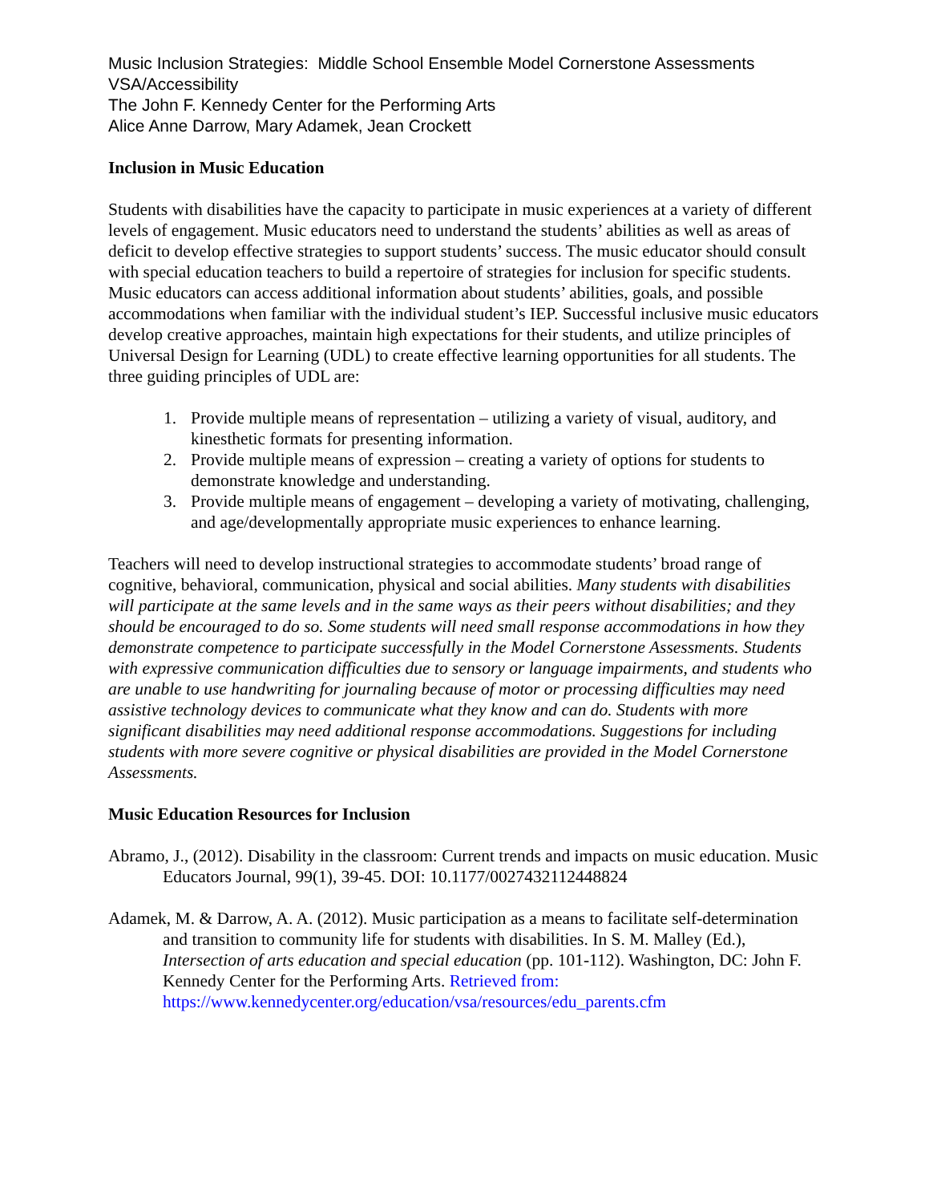Music Inclusion Strategies: Middle School Ensemble Model Cornerstone Assessments
VSA/Accessibility
The John F. Kennedy Center for the Performing Arts
Alice Anne Darrow, Mary Adamek, Jean Crockett
Inclusion in Music Education
Students with disabilities have the capacity to participate in music experiences at a variety of different levels of engagement. Music educators need to understand the students’ abilities as well as areas of deficit to develop effective strategies to support students’ success. The music educator should consult with special education teachers to build a repertoire of strategies for inclusion for specific students. Music educators can access additional information about students’ abilities, goals, and possible accommodations when familiar with the individual student’s IEP. Successful inclusive music educators develop creative approaches, maintain high expectations for their students, and utilize principles of Universal Design for Learning (UDL) to create effective learning opportunities for all students. The three guiding principles of UDL are:
1. Provide multiple means of representation – utilizing a variety of visual, auditory, and kinesthetic formats for presenting information.
2. Provide multiple means of expression – creating a variety of options for students to demonstrate knowledge and understanding.
3. Provide multiple means of engagement – developing a variety of motivating, challenging, and age/developmentally appropriate music experiences to enhance learning.
Teachers will need to develop instructional strategies to accommodate students’ broad range of cognitive, behavioral, communication, physical and social abilities. Many students with disabilities will participate at the same levels and in the same ways as their peers without disabilities; and they should be encouraged to do so. Some students will need small response accommodations in how they demonstrate competence to participate successfully in the Model Cornerstone Assessments. Students with expressive communication difficulties due to sensory or language impairments, and students who are unable to use handwriting for journaling because of motor or processing difficulties may need assistive technology devices to communicate what they know and can do. Students with more significant disabilities may need additional response accommodations. Suggestions for including students with more severe cognitive or physical disabilities are provided in the Model Cornerstone Assessments.
Music Education Resources for Inclusion
Abramo, J., (2012). Disability in the classroom: Current trends and impacts on music education. Music Educators Journal, 99(1), 39-45. DOI: 10.1177/0027432112448824
Adamek, M. & Darrow, A. A. (2012). Music participation as a means to facilitate self-determination and transition to community life for students with disabilities. In S. M. Malley (Ed.), Intersection of arts education and special education (pp. 101-112). Washington, DC: John F. Kennedy Center for the Performing Arts. Retrieved from: https://www.kennedycenter.org/education/vsa/resources/edu_parents.cfm